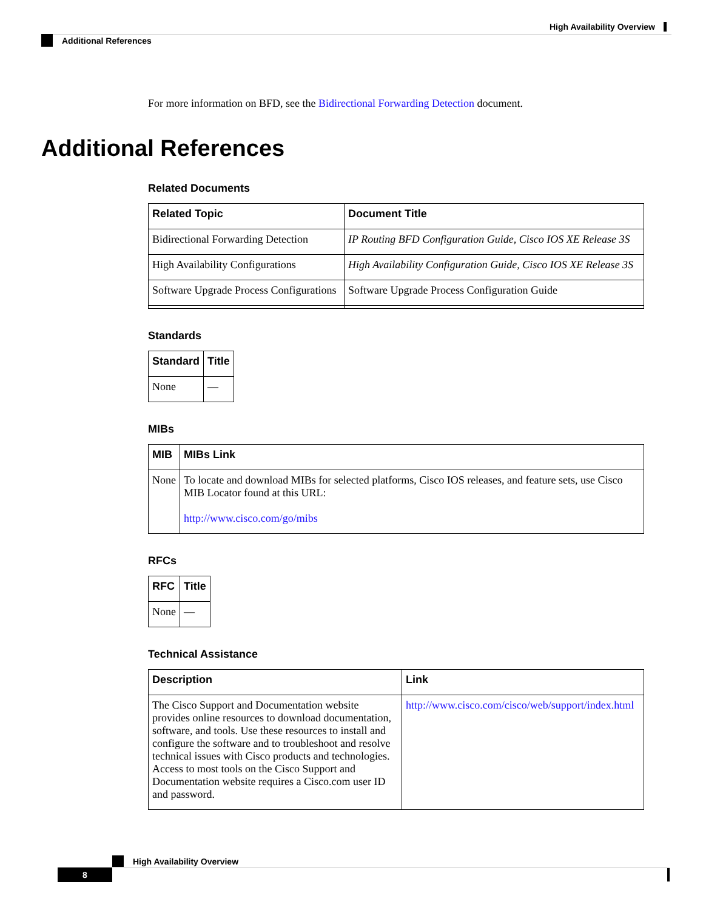High Availability Overview
Additional References
For more information on BFD, see the Bidirectional Forwarding Detection document.
Additional References
Related Documents
| Related Topic | Document Title |
| --- | --- |
| Bidirectional Forwarding Detection | IP Routing BFD Configuration Guide, Cisco IOS XE Release 3S |
| High Availability Configurations | High Availability Configuration Guide, Cisco IOS XE Release 3S |
| Software Upgrade Process Configurations | Software Upgrade Process Configuration Guide |
Standards
| Standard | Title |
| --- | --- |
| None | — |
MIBs
| MIB | MIBs Link |
| --- | --- |
| None | To locate and download MIBs for selected platforms, Cisco IOS releases, and feature sets, use Cisco MIB Locator found at this URL: http://www.cisco.com/go/mibs |
RFCs
| RFC | Title |
| --- | --- |
| None | — |
Technical Assistance
| Description | Link |
| --- | --- |
| The Cisco Support and Documentation website provides online resources to download documentation, software, and tools. Use these resources to install and configure the software and to troubleshoot and resolve technical issues with Cisco products and technologies. Access to most tools on the Cisco Support and Documentation website requires a Cisco.com user ID and password. | http://www.cisco.com/cisco/web/support/index.html |
High Availability Overview
8